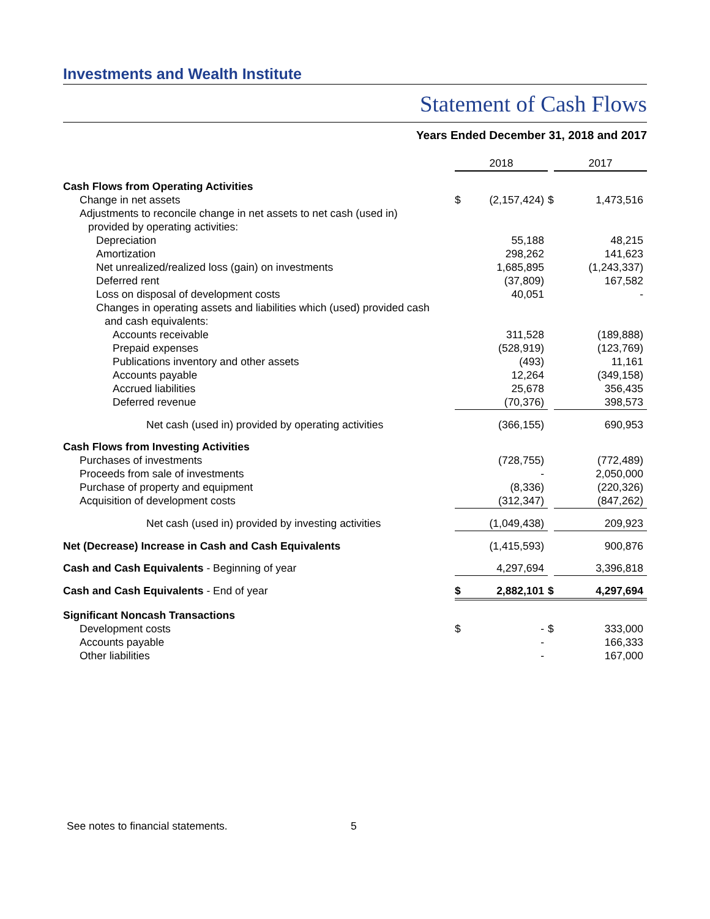Investments and Wealth Institute
Statement of Cash Flows
Years Ended December 31, 2018 and 2017
| | 2018 | | | 2017 | |
| Cash Flows from Operating Activities | | | | | |
| Change in net assets | $ | (2,157,424) | $ | | 1,473,516 |
| Adjustments to reconcile change in net assets to net cash (used in) | | | | | |
| provided by operating activities: | | | | | |
| Depreciation | | 55,188 | | | 48,215 |
| Amortization | | 298,262 | | | 141,623 |
| Net unrealized/realized loss (gain) on investments | | 1,685,895 | | | (1,243,337) |
| Deferred rent | | (37,809) | | | 167,582 |
| Loss on disposal of development costs | | 40,051 | | | - |
| Changes in operating assets and liabilities which (used) provided cash | | | | | |
| and cash equivalents: | | | | | |
| Accounts receivable | | 311,528 | | | (189,888) |
| Prepaid expenses | | (528,919) | | | (123,769) |
| Publications inventory and other assets | | (493) | | | 11,161 |
| Accounts payable | | 12,264 | | | (349,158) |
| Accrued liabilities | | 25,678 | | | 356,435 |
| Deferred revenue | | (70,376) | | | 398,573 |
| Net cash (used in) provided by operating activities | | (366,155) | | | 690,953 |
| Cash Flows from Investing Activities | | | | | |
| Purchases of investments | | (728,755) | | | (772,489) |
| Proceeds from sale of investments | | - | | | 2,050,000 |
| Purchase of property and equipment | | (8,336) | | | (220,326) |
| Acquisition of development costs | | (312,347) | | | (847,262) |
| Net cash (used in) provided by investing activities | | (1,049,438) | | | 209,923 |
| Net (Decrease) Increase in Cash and Cash Equivalents | | (1,415,593) | | | 900,876 |
| Cash and Cash Equivalents - Beginning of year | | 4,297,694 | | | 3,396,818 |
| Cash and Cash Equivalents - End of year | $ | 2,882,101 | $ | | 4,297,694 |
| Significant Noncash Transactions | | | | | |
| Development costs | $ | - | $ | | 333,000 |
| Accounts payable | | - | | | 166,333 |
| Other liabilities | | - | | | 167,000 |
See notes to financial statements.
5